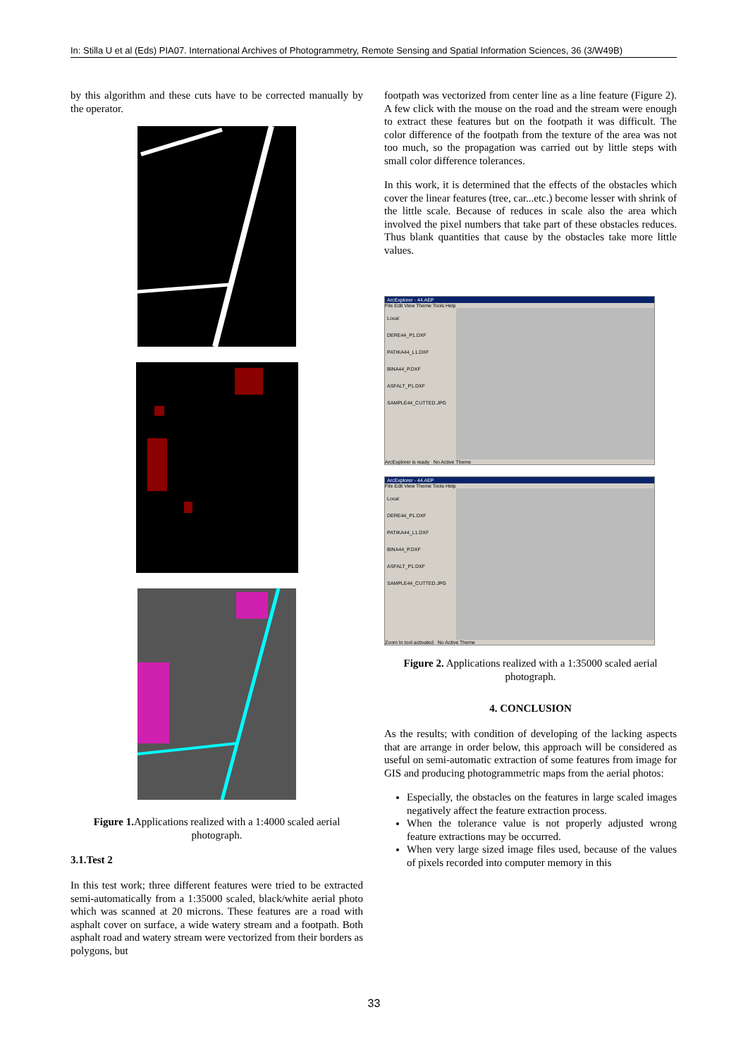In: Stilla U et al (Eds) PIA07. International Archives of Photogrammetry, Remote Sensing and Spatial Information Sciences, 36 (3/W49B)
by this algorithm and these cuts have to be corrected manually by the operator.
Figure 1. Applications realized with a 1:4000 scaled aerial photograph.
3.1.Test 2
In this test work; three different features were tried to be extracted semi-automatically from a 1:35000 scaled, black/white aerial photo which was scanned at 20 microns. These features are a road with asphalt cover on surface, a wide watery stream and a footpath. Both asphalt road and watery stream were vectorized from their borders as polygons, but
footpath was vectorized from center line as a line feature (Figure 2). A few click with the mouse on the road and the stream were enough to extract these features but on the footpath it was difficult. The color difference of the footpath from the texture of the area was not too much, so the propagation was carried out by little steps with small color difference tolerances.
In this work, it is determined that the effects of the obstacles which cover the linear features (tree, car...etc.) become lesser with shrink of the little scale. Because of reduces in scale also the area which involved the pixel numbers that take part of these obstacles reduces. Thus blank quantities that cause by the obstacles take more little values.
ArcExplorer - 44.AEP
File Edit View Theme Tools Help
Local
DERE44_P1.DXF
PATIKA44_L1.DXF
BINA44_P.DXF
ASFALT_P1.DXF
SAMPLE44_CUTTED.JPG
ArcExplorer is ready No Active Theme
ArcExplorer - 44.AEP
File Edit View Theme Tools Help
Local
DERE44_P1.DXF
PATIKA44_L1.DXF
BINA44_P.DXF
ASFALT_P1.DXF
SAMPLE44_CUTTED.JPG
Zoom In tool activated No Active Theme
Figure 2. Applications realized with a 1:35000 scaled aerial photograph.
4. CONCLUSION
As the results; with condition of developing of the lacking aspects that are arrange in order below, this approach will be considered as useful on semi-automatic extraction of some features from image for GIS and producing photogrammetric maps from the aerial photos:
Especially, the obstacles on the features in large scaled images negatively affect the feature extraction process.
When the tolerance value is not properly adjusted wrong feature extractions may be occurred.
When very large sized image files used, because of the values of pixels recorded into computer memory in this
33